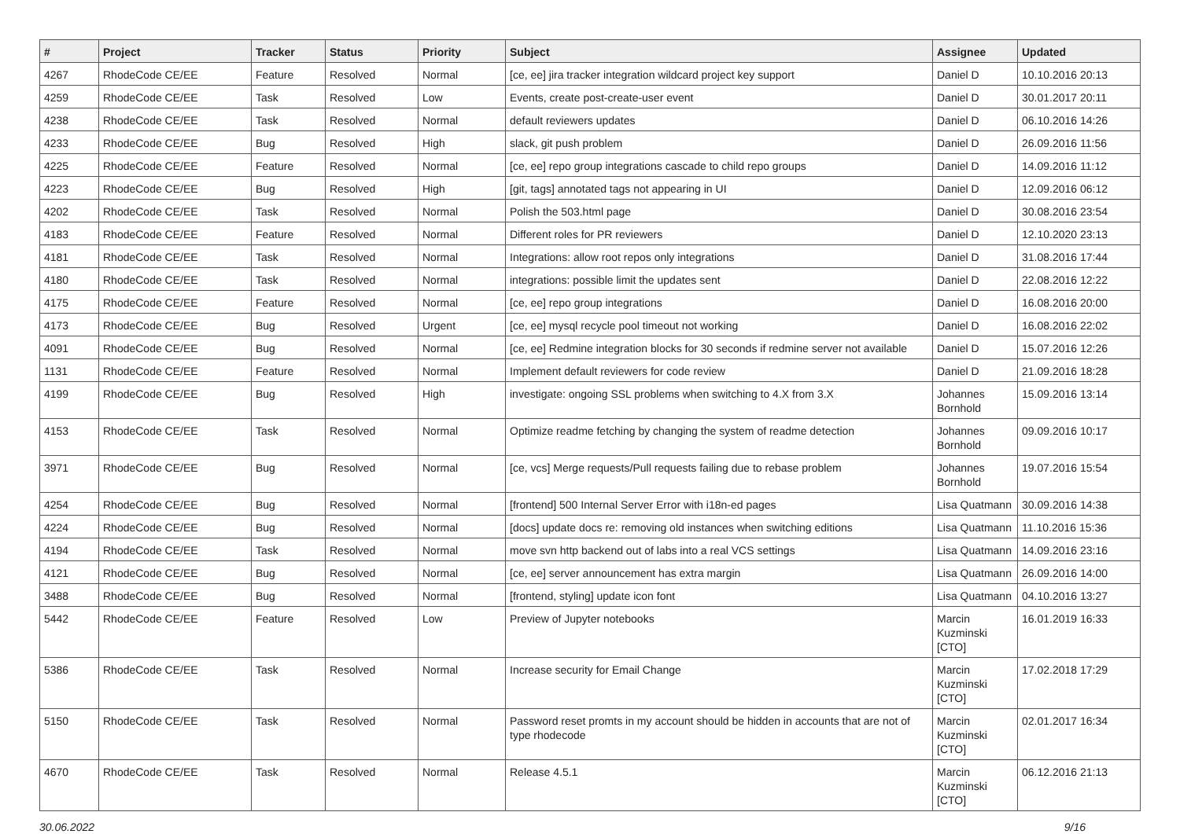| # | Project | Tracker | Status | Priority | Subject | Assignee | Updated |
| --- | --- | --- | --- | --- | --- | --- | --- |
| 4267 | RhodeCode CE/EE | Feature | Resolved | Normal | [ce, ee] jira tracker integration wildcard project key support | Daniel D | 10.10.2016 20:13 |
| 4259 | RhodeCode CE/EE | Task | Resolved | Low | Events, create post-create-user event | Daniel D | 30.01.2017 20:11 |
| 4238 | RhodeCode CE/EE | Task | Resolved | Normal | default reviewers updates | Daniel D | 06.10.2016 14:26 |
| 4233 | RhodeCode CE/EE | Bug | Resolved | High | slack, git push problem | Daniel D | 26.09.2016 11:56 |
| 4225 | RhodeCode CE/EE | Feature | Resolved | Normal | [ce, ee] repo group integrations cascade to child repo groups | Daniel D | 14.09.2016 11:12 |
| 4223 | RhodeCode CE/EE | Bug | Resolved | High | [git, tags] annotated tags not appearing in UI | Daniel D | 12.09.2016 06:12 |
| 4202 | RhodeCode CE/EE | Task | Resolved | Normal | Polish the 503.html page | Daniel D | 30.08.2016 23:54 |
| 4183 | RhodeCode CE/EE | Feature | Resolved | Normal | Different roles for PR reviewers | Daniel D | 12.10.2020 23:13 |
| 4181 | RhodeCode CE/EE | Task | Resolved | Normal | Integrations: allow root repos only integrations | Daniel D | 31.08.2016 17:44 |
| 4180 | RhodeCode CE/EE | Task | Resolved | Normal | integrations: possible limit the updates sent | Daniel D | 22.08.2016 12:22 |
| 4175 | RhodeCode CE/EE | Feature | Resolved | Normal | [ce, ee] repo group integrations | Daniel D | 16.08.2016 20:00 |
| 4173 | RhodeCode CE/EE | Bug | Resolved | Urgent | [ce, ee] mysql recycle pool timeout not working | Daniel D | 16.08.2016 22:02 |
| 4091 | RhodeCode CE/EE | Bug | Resolved | Normal | [ce, ee] Redmine integration blocks for 30 seconds if redmine server not available | Daniel D | 15.07.2016 12:26 |
| 1131 | RhodeCode CE/EE | Feature | Resolved | Normal | Implement default reviewers for code review | Daniel D | 21.09.2016 18:28 |
| 4199 | RhodeCode CE/EE | Bug | Resolved | High | investigate: ongoing SSL problems when switching to 4.X from 3.X | Johannes Bornhold | 15.09.2016 13:14 |
| 4153 | RhodeCode CE/EE | Task | Resolved | Normal | Optimize readme fetching by changing the system of readme detection | Johannes Bornhold | 09.09.2016 10:17 |
| 3971 | RhodeCode CE/EE | Bug | Resolved | Normal | [ce, vcs] Merge requests/Pull requests failing due to rebase problem | Johannes Bornhold | 19.07.2016 15:54 |
| 4254 | RhodeCode CE/EE | Bug | Resolved | Normal | [frontend] 500 Internal Server Error with i18n-ed pages | Lisa Quatmann | 30.09.2016 14:38 |
| 4224 | RhodeCode CE/EE | Bug | Resolved | Normal | [docs] update docs re: removing old instances when switching editions | Lisa Quatmann | 11.10.2016 15:36 |
| 4194 | RhodeCode CE/EE | Task | Resolved | Normal | move svn http backend out of labs into a real VCS settings | Lisa Quatmann | 14.09.2016 23:16 |
| 4121 | RhodeCode CE/EE | Bug | Resolved | Normal | [ce, ee] server announcement has extra margin | Lisa Quatmann | 26.09.2016 14:00 |
| 3488 | RhodeCode CE/EE | Bug | Resolved | Normal | [frontend, styling] update icon font | Lisa Quatmann | 04.10.2016 13:27 |
| 5442 | RhodeCode CE/EE | Feature | Resolved | Low | Preview of Jupyter notebooks | Marcin Kuzminski [CTO] | 16.01.2019 16:33 |
| 5386 | RhodeCode CE/EE | Task | Resolved | Normal | Increase security for Email Change | Marcin Kuzminski [CTO] | 17.02.2018 17:29 |
| 5150 | RhodeCode CE/EE | Task | Resolved | Normal | Password reset promts in my account should be hidden in accounts that are not of type rhodecode | Marcin Kuzminski [CTO] | 02.01.2017 16:34 |
| 4670 | RhodeCode CE/EE | Task | Resolved | Normal | Release 4.5.1 | Marcin Kuzminski [CTO] | 06.12.2016 21:13 |
30.06.2022 9/16